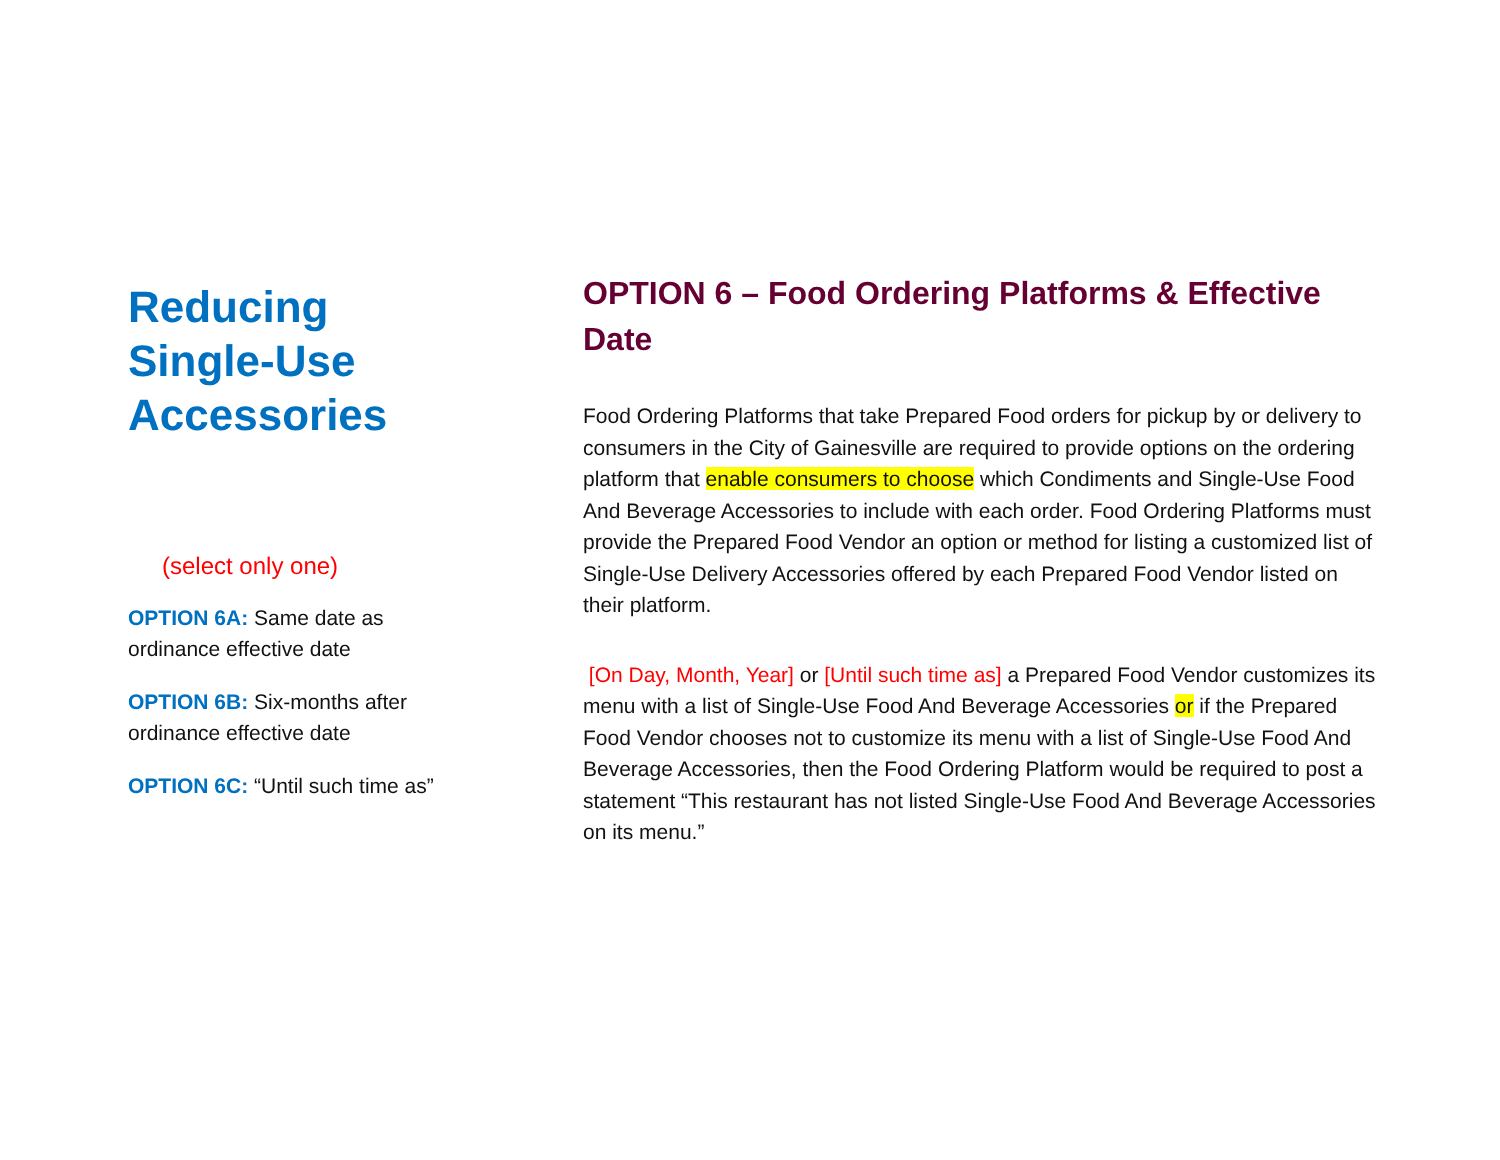Reducing Single-Use Accessories
(select only one)
OPTION 6A: Same date as ordinance effective date
OPTION 6B: Six-months after ordinance effective date
OPTION 6C: “Until such time as”
OPTION 6 – Food Ordering Platforms & Effective Date
Food Ordering Platforms that take Prepared Food orders for pickup by or delivery to consumers in the City of Gainesville are required to provide options on the ordering platform that enable consumers to choose which Condiments and Single-Use Food And Beverage Accessories to include with each order. Food Ordering Platforms must provide the Prepared Food Vendor an option or method for listing a customized list of Single-Use Delivery Accessories offered by each Prepared Food Vendor listed on their platform.
[On Day, Month, Year] or [Until such time as] a Prepared Food Vendor customizes its menu with a list of Single-Use Food And Beverage Accessories or if the Prepared Food Vendor chooses not to customize its menu with a list of Single-Use Food And Beverage Accessories, then the Food Ordering Platform would be required to post a statement “This restaurant has not listed Single-Use Food And Beverage Accessories on its menu.”